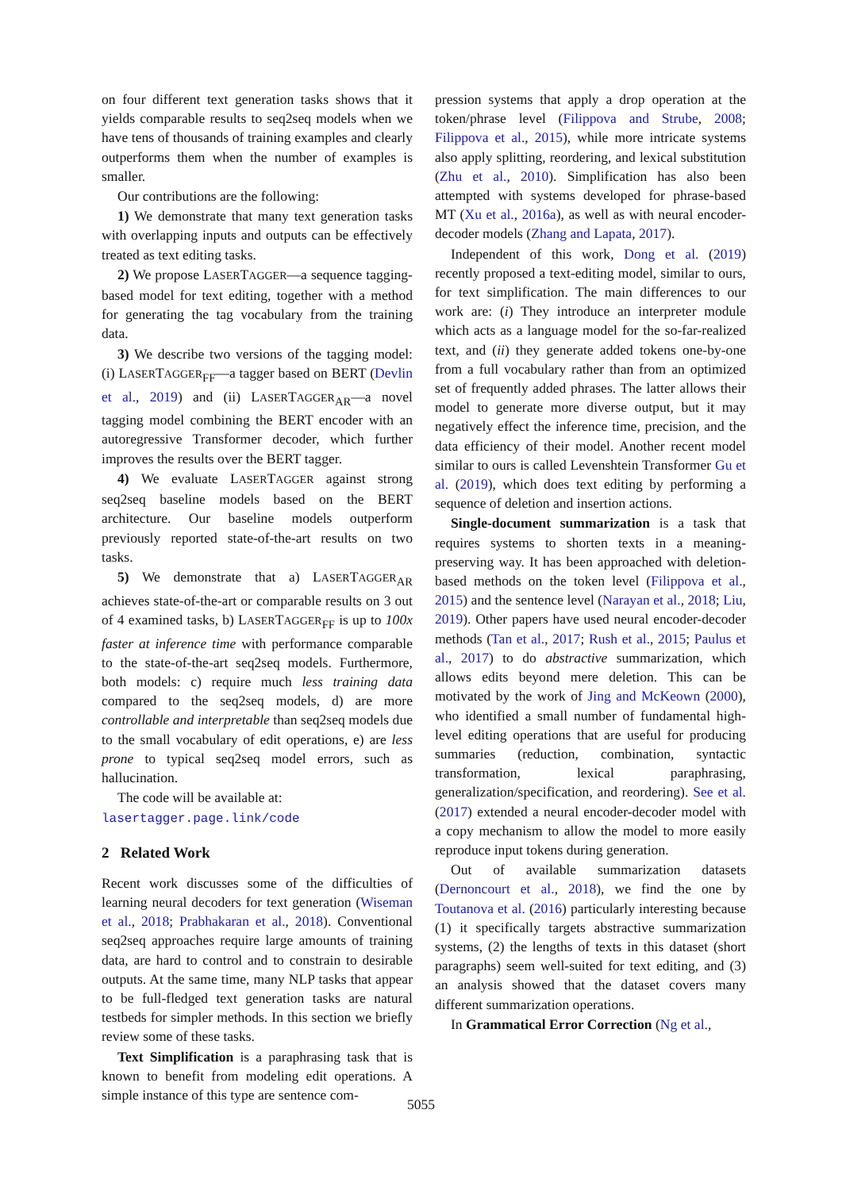on four different text generation tasks shows that it yields comparable results to seq2seq models when we have tens of thousands of training examples and clearly outperforms them when the number of examples is smaller.
Our contributions are the following:
1) We demonstrate that many text generation tasks with overlapping inputs and outputs can be effectively treated as text editing tasks.
2) We propose LASERTAGGER—a sequence tagging-based model for text editing, together with a method for generating the tag vocabulary from the training data.
3) We describe two versions of the tagging model: (i) LASERTAGGER<sub>FF</sub>—a tagger based on BERT (Devlin et al., 2019) and (ii) LASERTAGGER<sub>AR</sub>—a novel tagging model combining the BERT encoder with an autoregressive Transformer decoder, which further improves the results over the BERT tagger.
4) We evaluate LASERTAGGER against strong seq2seq baseline models based on the BERT architecture. Our baseline models outperform previously reported state-of-the-art results on two tasks.
5) We demonstrate that a) LASERTAGGER<sub>AR</sub> achieves state-of-the-art or comparable results on 3 out of 4 examined tasks, b) LASERTAGGER<sub>FF</sub> is up to 100x faster at inference time with performance comparable to the state-of-the-art seq2seq models. Furthermore, both models: c) require much less training data compared to the seq2seq models, d) are more controllable and interpretable than seq2seq models due to the small vocabulary of edit operations, e) are less prone to typical seq2seq model errors, such as hallucination.
The code will be available at:
lasertagger.page.link/code
2 Related Work
Recent work discusses some of the difficulties of learning neural decoders for text generation (Wiseman et al., 2018; Prabhakaran et al., 2018). Conventional seq2seq approaches require large amounts of training data, are hard to control and to constrain to desirable outputs. At the same time, many NLP tasks that appear to be full-fledged text generation tasks are natural testbeds for simpler methods. In this section we briefly review some of these tasks.
Text Simplification is a paraphrasing task that is known to benefit from modeling edit operations. A simple instance of this type are sentence com-
pression systems that apply a drop operation at the token/phrase level (Filippova and Strube, 2008; Filippova et al., 2015), while more intricate systems also apply splitting, reordering, and lexical substitution (Zhu et al., 2010). Simplification has also been attempted with systems developed for phrase-based MT (Xu et al., 2016a), as well as with neural encoder-decoder models (Zhang and Lapata, 2017).
Independent of this work, Dong et al. (2019) recently proposed a text-editing model, similar to ours, for text simplification. The main differences to our work are: (i) They introduce an interpreter module which acts as a language model for the so-far-realized text, and (ii) they generate added tokens one-by-one from a full vocabulary rather than from an optimized set of frequently added phrases. The latter allows their model to generate more diverse output, but it may negatively effect the inference time, precision, and the data efficiency of their model. Another recent model similar to ours is called Levenshtein Transformer Gu et al. (2019), which does text editing by performing a sequence of deletion and insertion actions.
Single-document summarization is a task that requires systems to shorten texts in a meaning-preserving way. It has been approached with deletion-based methods on the token level (Filippova et al., 2015) and the sentence level (Narayan et al., 2018; Liu, 2019). Other papers have used neural encoder-decoder methods (Tan et al., 2017; Rush et al., 2015; Paulus et al., 2017) to do abstractive summarization, which allows edits beyond mere deletion. This can be motivated by the work of Jing and McKeown (2000), who identified a small number of fundamental high-level editing operations that are useful for producing summaries (reduction, combination, syntactic transformation, lexical paraphrasing, generalization/specification, and reordering). See et al. (2017) extended a neural encoder-decoder model with a copy mechanism to allow the model to more easily reproduce input tokens during generation.
Out of available summarization datasets (Dernoncourt et al., 2018), we find the one by Toutanova et al. (2016) particularly interesting because (1) it specifically targets abstractive summarization systems, (2) the lengths of texts in this dataset (short paragraphs) seem well-suited for text editing, and (3) an analysis showed that the dataset covers many different summarization operations.
In Grammatical Error Correction (Ng et al.,
5055